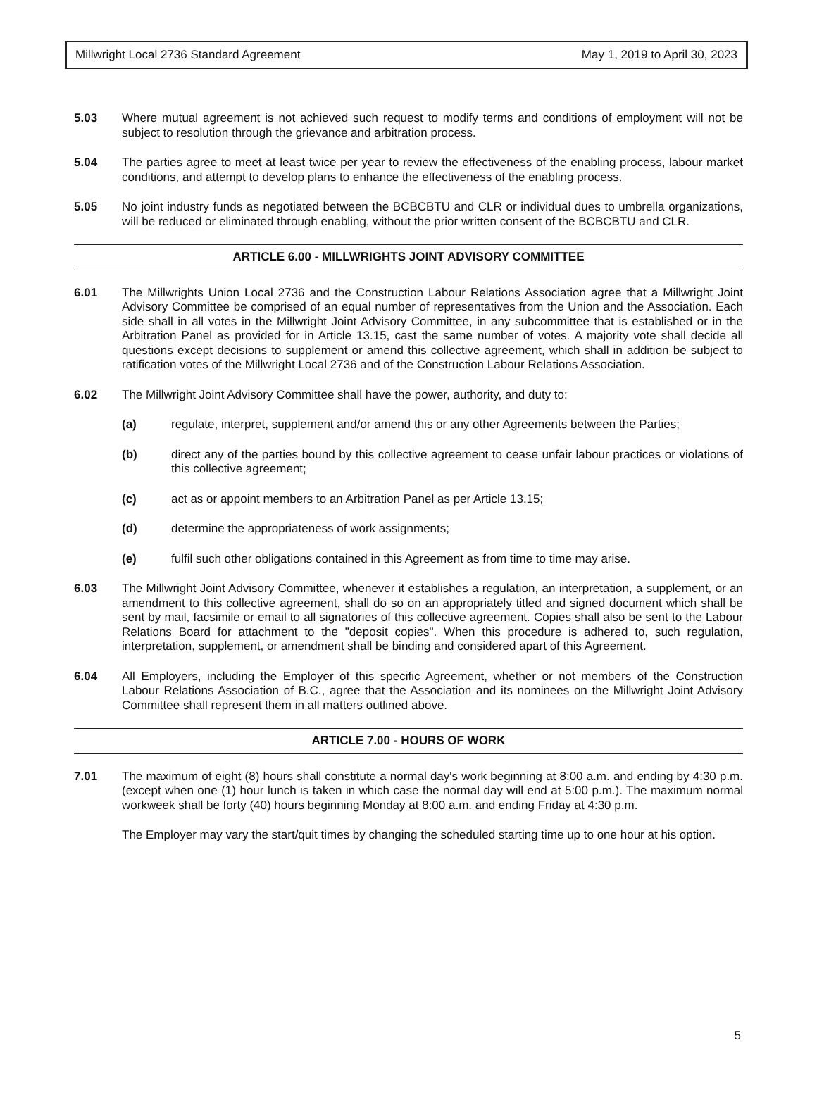Millwright Local 2736 Standard Agreement May 1, 2019 to April 30, 2023
5.03 Where mutual agreement is not achieved such request to modify terms and conditions of employment will not be subject to resolution through the grievance and arbitration process.
5.04 The parties agree to meet at least twice per year to review the effectiveness of the enabling process, labour market conditions, and attempt to develop plans to enhance the effectiveness of the enabling process.
5.05 No joint industry funds as negotiated between the BCBCBTU and CLR or individual dues to umbrella organizations, will be reduced or eliminated through enabling, without the prior written consent of the BCBCBTU and CLR.
ARTICLE 6.00 - MILLWRIGHTS JOINT ADVISORY COMMITTEE
6.01 The Millwrights Union Local 2736 and the Construction Labour Relations Association agree that a Millwright Joint Advisory Committee be comprised of an equal number of representatives from the Union and the Association. Each side shall in all votes in the Millwright Joint Advisory Committee, in any subcommittee that is established or in the Arbitration Panel as provided for in Article 13.15, cast the same number of votes. A majority vote shall decide all questions except decisions to supplement or amend this collective agreement, which shall in addition be subject to ratification votes of the Millwright Local 2736 and of the Construction Labour Relations Association.
6.02 The Millwright Joint Advisory Committee shall have the power, authority, and duty to:
(a) regulate, interpret, supplement and/or amend this or any other Agreements between the Parties;
(b) direct any of the parties bound by this collective agreement to cease unfair labour practices or violations of this collective agreement;
(c) act as or appoint members to an Arbitration Panel as per Article 13.15;
(d) determine the appropriateness of work assignments;
(e) fulfil such other obligations contained in this Agreement as from time to time may arise.
6.03 The Millwright Joint Advisory Committee, whenever it establishes a regulation, an interpretation, a supplement, or an amendment to this collective agreement, shall do so on an appropriately titled and signed document which shall be sent by mail, facsimile or email to all signatories of this collective agreement. Copies shall also be sent to the Labour Relations Board for attachment to the "deposit copies". When this procedure is adhered to, such regulation, interpretation, supplement, or amendment shall be binding and considered apart of this Agreement.
6.04 All Employers, including the Employer of this specific Agreement, whether or not members of the Construction Labour Relations Association of B.C., agree that the Association and its nominees on the Millwright Joint Advisory Committee shall represent them in all matters outlined above.
ARTICLE 7.00 - HOURS OF WORK
7.01 The maximum of eight (8) hours shall constitute a normal day's work beginning at 8:00 a.m. and ending by 4:30 p.m. (except when one (1) hour lunch is taken in which case the normal day will end at 5:00 p.m.). The maximum normal workweek shall be forty (40) hours beginning Monday at 8:00 a.m. and ending Friday at 4:30 p.m.
The Employer may vary the start/quit times by changing the scheduled starting time up to one hour at his option.
5